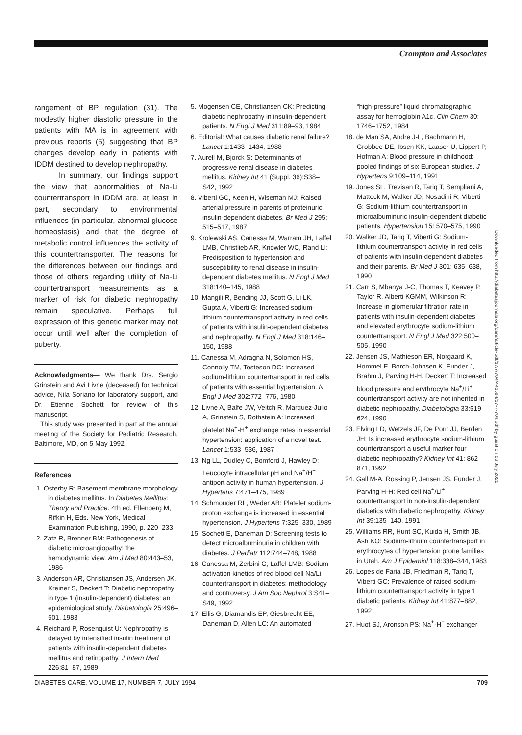Crompton and Associates
rangement of BP regulation (31). The modestly higher diastolic pressure in the patients with MA is in agreement with previous reports (5) suggesting that BP changes develop early in patients with IDDM destined to develop nephropathy.
In summary, our findings support the view that abnormalities of Na-Li countertransport in IDDM are, at least in part, secondary to environmental influences (in particular, abnormal glucose homeostasis) and that the degree of metabolic control influences the activity of this countertransporter. The reasons for the differences between our findings and those of others regarding utility of Na-Li countertransport measurements as a marker of risk for diabetic nephropathy remain speculative. Perhaps full expression of this genetic marker may not occur until well after the completion of puberty.
Acknowledgments— We thank Drs. Sergio Grinstein and Avi Livne (deceased) for technical advice, Nila Soriano for laboratory support, and Dr. Etienne Sochett for review of this manuscript.
This study was presented in part at the annual meeting of the Society for Pediatric Research, Baltimore, MD, on 5 May 1992.
References
1. Osterby R: Basement membrane morphology in diabetes mellitus. In Diabetes Mellitus: Theory and Practice. 4th ed. Ellenberg M, Rifkin H, Eds. New York, Medical Examination Publishing, 1990, p. 220–233
2. Zatz R, Brenner BM: Pathogenesis of diabetic microangiopathy: the hemodynamic view. Am J Med 80:443–53, 1986
3. Anderson AR, Christiansen JS, Andersen JK, Kreiner S, Deckert T: Diabetic nephropathy in type 1 (insulin-dependent) diabetes: an epidemiological study. Diabetologia 25:496–501, 1983
4. Reichard P, Rosenquist U: Nephropathy is delayed by intensified insulin treatment of patients with insulin-dependent diabetes mellitus and retinopathy. J Intern Med 226:81–87, 1989
5. Mogensen CE, Christiansen CK: Predicting diabetic nephropathy in insulin-dependent patients. N Engl J Med 311:89–93, 1984
6. Editorial: What causes diabetic renal failure? Lancet 1:1433–1434, 1988
7. Aurell M, Bjorck S: Determinants of progressive renal disease in diabetes mellitus. Kidney Int 41 (Suppl. 36):S38–S42, 1992
8. Viberti GC, Keen H, Wiseman MJ: Raised arterial pressure in parents of proteinuric insulin-dependent diabetes. Br Med J 295: 515–517, 1987
9. Krolewski AS, Canessa M, Warram JH, Laffel LMB, Christlieb AR, Knowler WC, Rand LI: Predisposition to hypertension and susceptibility to renal disease in insulin-dependent diabetes mellitus. N Engl J Med 318:140–145, 1988
10. Mangili R, Bending JJ, Scott G, Li LK, Gupta A, Viberti G: Increased sodium-lithium countertransport activity in red cells of patients with insulin-dependent diabetes and nephropathy. N Engl J Med 318:146–150, 1988
11. Canessa M, Adragna N, Solomon HS, Connolly TM, Tosteson DC: Increased sodium-lithium countertransport in red cells of patients with essential hypertension. N Engl J Med 302:772–776, 1980
12. Livne A, Balfe JW, Veitch R, Marquez-Julio A, Grinstein S, Rothstein A: Increased platelet Na<sup>+</sup>-H<sup>+</sup> exchange rates in essential hypertension: application of a novel test. Lancet 1:533–536, 1987
13. Ng LL, Dudley C, Bomford J, Hawley D: Leucocyte intracellular pH and Na<sup>+</sup>/H<sup>+</sup> antiport activity in human hypertension. J Hypertens 7:471–475, 1989
14. Schmouder RL, Weder AB: Platelet sodium-proton exchange is increased in essential hypertension. J Hypertens 7:325–330, 1989
15. Sochett E, Daneman D: Screening tests to detect microalbuminuria in children with diabetes. J Pediatr 112:744–748, 1988
16. Canessa M, Zerbini G, Laffel LMB: Sodium activation kinetics of red blood cell Na/Li countertransport in diabetes: methodology and controversy. J Am Soc Nephrol 3:S41–S49, 1992
17. Ellis G, Diamandis EP, Giesbrecht EE, Daneman D, Allen LC: An automated
“high-pressure” liquid chromatographic assay for hemoglobin A1c. Clin Chem 30: 1746–1752, 1984
18. de Man SA, Andre J-L, Bachmann H, Grobbee DE, Ibsen KK, Laaser U, Lippert P, Hofman A: Blood pressure in childhood: pooled findings of six European studies. J Hypertens 9:109–114, 1991
19. Jones SL, Trevisan R, Tariq T, Sempliani A, Mattock M, Walker JD, Nosadini R, Viberti G: Sodium-lithium countertransport in microalbuminuric insulin-dependent diabetic patients. Hypertension 15: 570–575, 1990
20. Walker JD, Tariq T, Viberti G: Sodium-lithium countertransport activity in red cells of patients with insulin-dependent diabetes and their parents. Br Med J 301: 635–638, 1990
21. Carr S, Mbanya J-C, Thomas T, Keavey P, Taylor R, Alberti KGMM, Wilkinson R: Increase in glomerular filtration rate in patients with insulin-dependent diabetes and elevated erythrocyte sodium-lithium countertransport. N Engl J Med 322:500–505, 1990
22. Jensen JS, Mathieson ER, Norgaard K, Hommel E, Borch-Johnsen K, Funder J, Brahm J, Parving H-H, Deckert T: Increased blood pressure and erythrocyte Na<sup>+</sup>/Li<sup>+</sup> countertransport activity are not inherited in diabetic nephropathy. Diabetologia 33:619–624, 1990
23. Elving LD, Wetzels JF, De Pont JJ, Berden JH: Is increased erythrocyte sodium-lithium countertransport a useful marker four diabetic nephropathy? Kidney Int 41: 862–871, 1992
24. Gall M-A, Rossing P, Jensen JS, Funder J, Parving H-H: Red cell Na<sup>+</sup>/Li<sup>+</sup> countertransport in non-insulin-dependent diabetics with diabetic nephropathy. Kidney Int 39:135–140, 1991
25. Williams RR, Hunt SC, Kuida H, Smith JB, Ash KO: Sodium-lithium countertransport in erythrocytes of hypertension prone families in Utah. Am J Epidemiol 118:338–344, 1983
26. Lopes de Faria JB, Friedman R, Tariq T, Viberti GC: Prevalence of raised sodium-lithium countertransport activity in type 1 diabetic patients. Kidney Int 41:877–882, 1992
27. Huot SJ, Aronson PS: Na<sup>+</sup>-H<sup>+</sup> exchanger
Downloaded from http://diabetesjournals.org/care/article-pdf/17/7/704/443594/17-7-704.pdf by guest on 06 July 2022
DIABETES CARE, VOLUME 17, NUMBER 7, JULY 1994 709